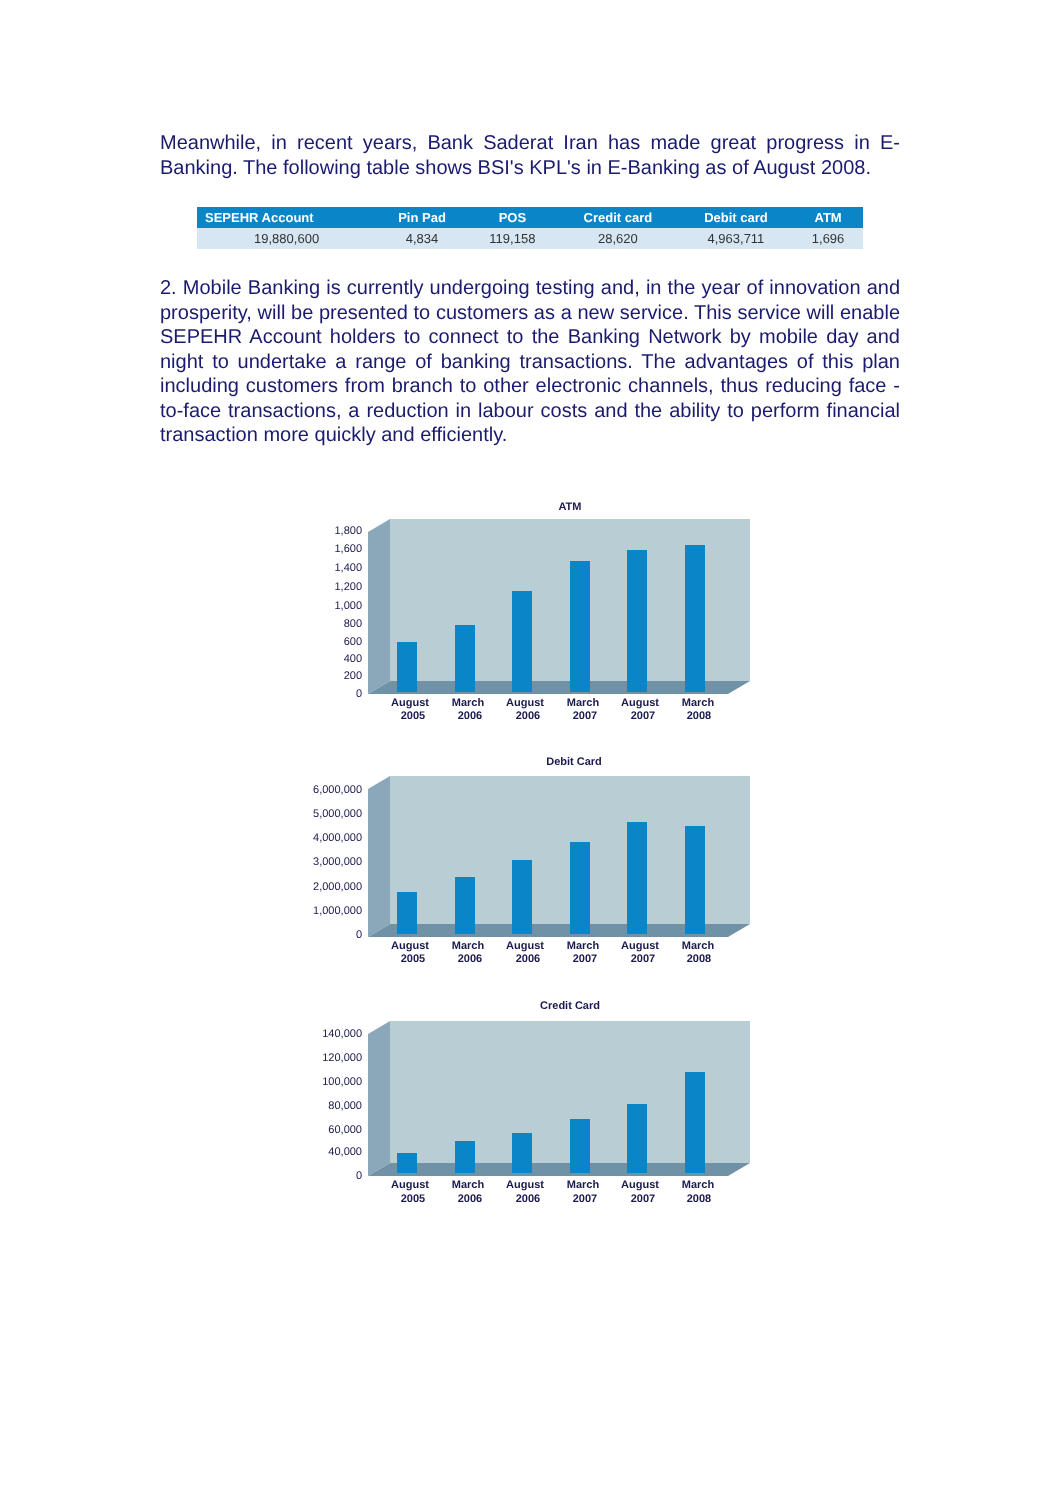Meanwhile, in recent years, Bank Saderat Iran has made great progress in E-Banking. The following table shows BSI's KPL's in E-Banking as of August 2008.
| SEPEHR Account | Pin Pad | POS | Credit card | Debit card | ATM |
| --- | --- | --- | --- | --- | --- |
| 19,880,600 | 4,834 | 119,158 | 28,620 | 4,963,711 | 1,696 |
2. Mobile Banking is currently undergoing testing and, in the year of innovation and prosperity, will be presented to customers as a new service. This service will enable SEPEHR Account holders to connect to the Banking Network by mobile day and night to undertake a range of banking transactions. The advantages of this plan including customers from branch to other electronic channels, thus reducing face -to-face transactions, a reduction in labour costs and the ability to perform financial transaction more quickly and efficiently.
ATM
1,800
1,600
1,400
1,200
1,000
800
600
400
200
0
August
2005
March
2006
August
2006
March
2007
August
2007
March
2008
Debit Card
6,000,000
5,000,000
4,000,000
3,000,000
2,000,000
1,000,000
0
August
2005
March
2006
August
2006
March
2007
August
2007
March
2008
Credit Card
140,000
120,000
100,000
80,000
60,000
40,000
0
August
2005
March
2006
August
2006
March
2007
August
2007
March
2008